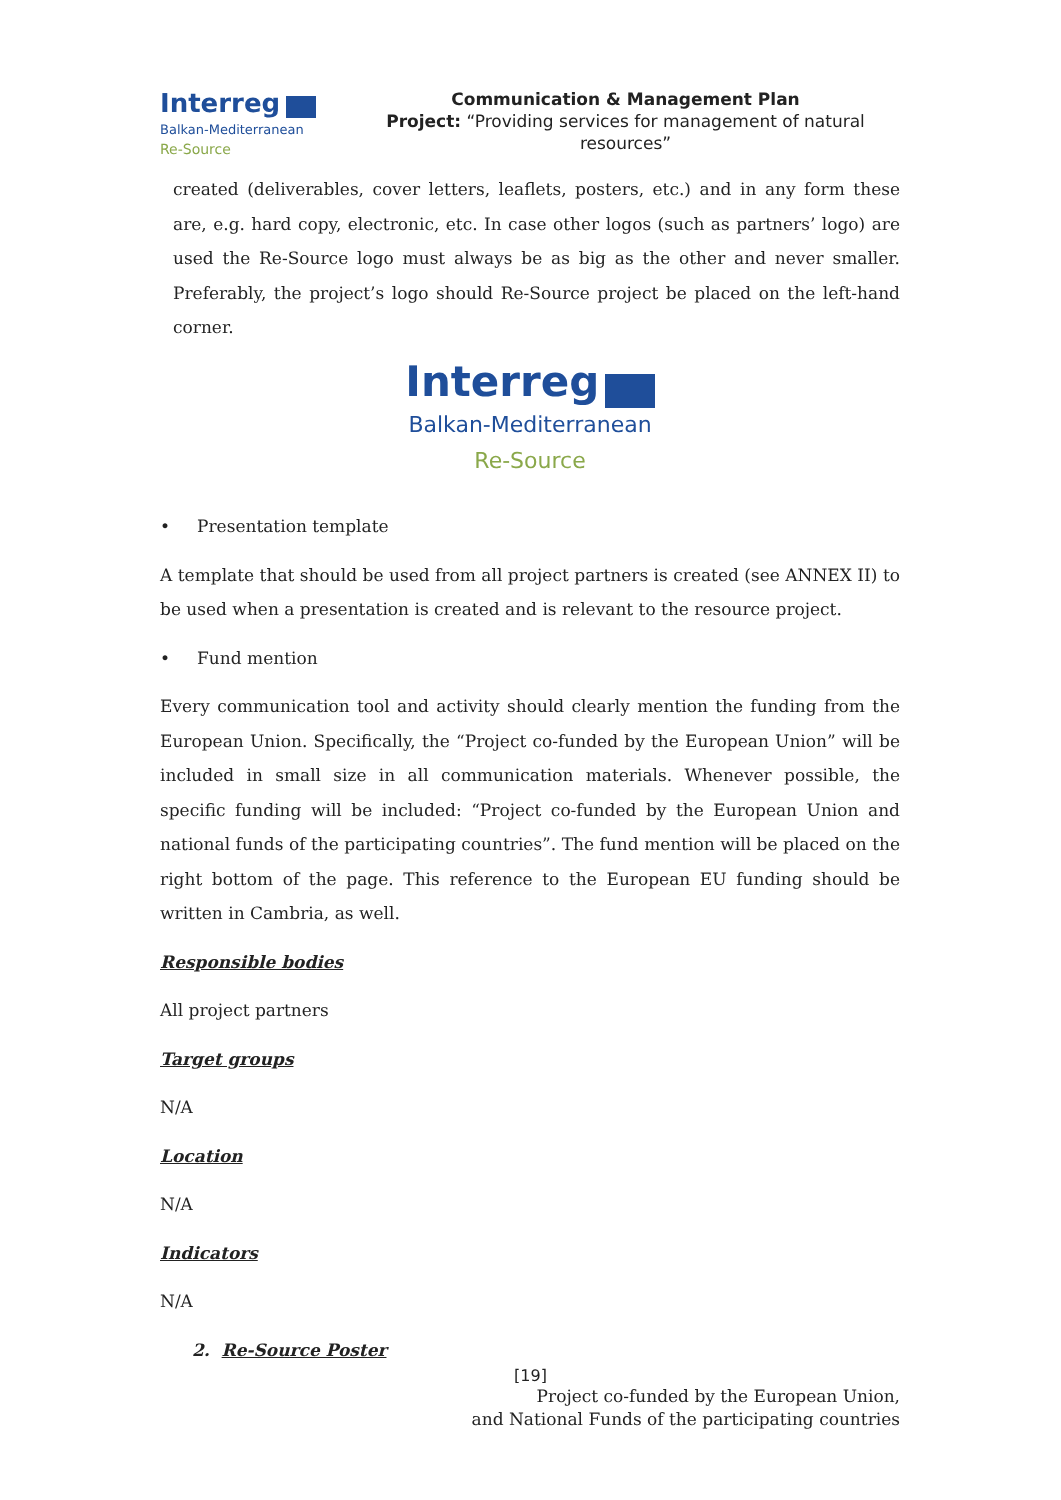Interreg
Balkan-Mediterranean
Re-Source
Communication & Management Plan
Project: “Providing services for management of natural resources”
created (deliverables, cover letters, leaflets, posters, etc.) and in any form these are, e.g. hard copy, electronic, etc. In case other logos (such as partners’ logo) are used the Re-Source logo must always be as big as the other and never smaller. Preferably, the project’s logo should Re-Source project be placed on the left-hand corner.
Interreg
Balkan-Mediterranean
Re-Source
• Presentation template
A template that should be used from all project partners is created (see ANNEX II) to be used when a presentation is created and is relevant to the resource project.
• Fund mention
Every communication tool and activity should clearly mention the funding from the European Union. Specifically, the “Project co-funded by the European Union” will be included in small size in all communication materials. Whenever possible, the specific funding will be included: “Project co-funded by the European Union and national funds of the participating countries”. The fund mention will be placed on the right bottom of the page. This reference to the European EU funding should be written in Cambria, as well.
Responsible bodies
All project partners
Target groups
N/A
Location
N/A
Indicators
N/A
2. Re-Source Poster
[19]
Project co-funded by the European Union,
and National Funds of the participating countries